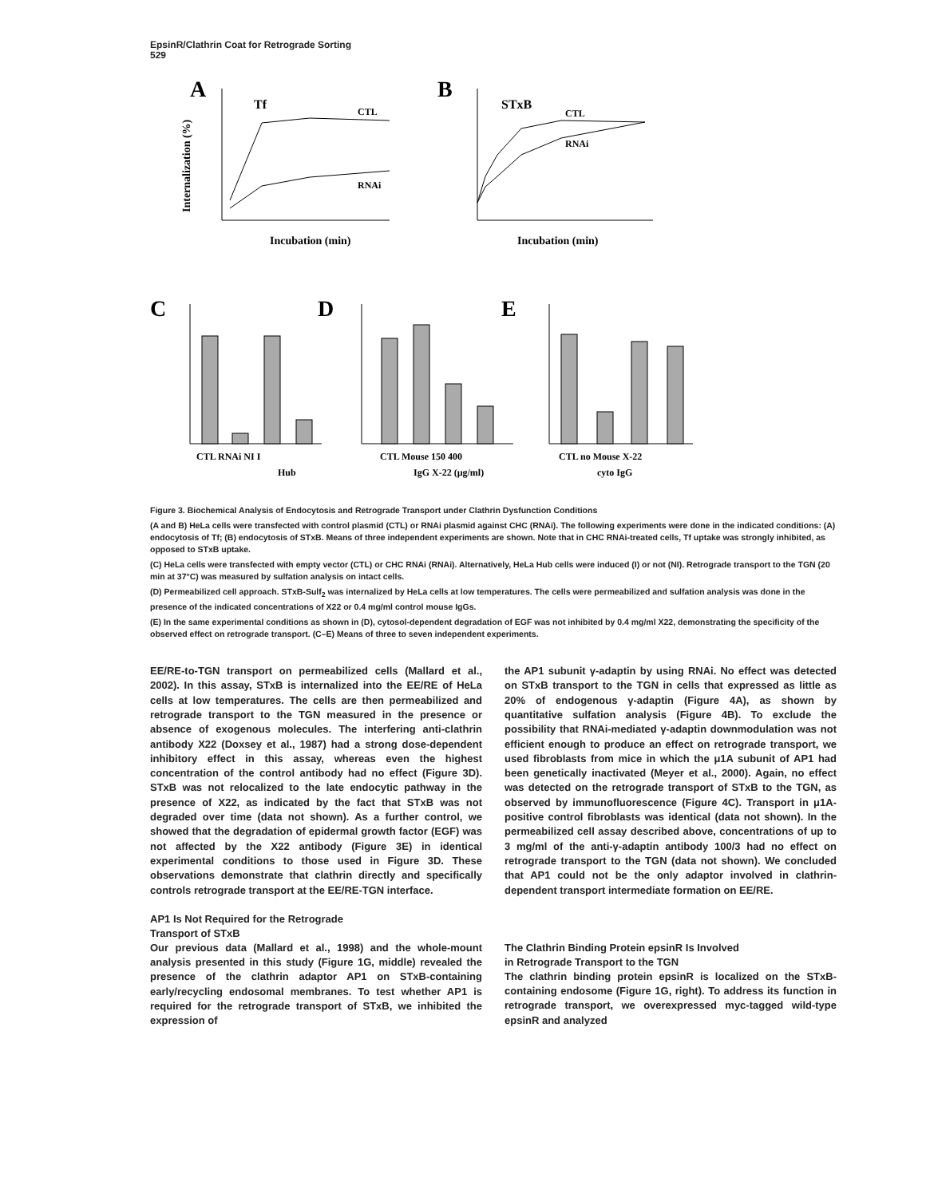EpsinR/Clathrin Coat for Retrograde Sorting
529
A
Tf
Internalization (%)
CTL
RNAi
Incubation (min)
B
STxB
CTL
RNAi
Incubation (min)
C
CTL RNAi NI I
Hub
D
CTL Mouse 150 400
IgG X-22 (μg/ml)
E
CTL no Mouse X-22
cyto IgG
Figure 3. Biochemical Analysis of Endocytosis and Retrograde Transport under Clathrin Dysfunction Conditions
(A and B) HeLa cells were transfected with control plasmid (CTL) or RNAi plasmid against CHC (RNAi). The following experiments were done in the indicated conditions: (A) endocytosis of Tf; (B) endocytosis of STxB. Means of three independent experiments are shown. Note that in CHC RNAi-treated cells, Tf uptake was strongly inhibited, as opposed to STxB uptake.
(C) HeLa cells were transfected with empty vector (CTL) or CHC RNAi (RNAi). Alternatively, HeLa Hub cells were induced (I) or not (NI). Retrograde transport to the TGN (20 min at 37°C) was measured by sulfation analysis on intact cells.
(D) Permeabilized cell approach. STxB-Sulf<sub>2</sub> was internalized by HeLa cells at low temperatures. The cells were permeabilized and sulfation analysis was done in the presence of the indicated concentrations of X22 or 0.4 mg/ml control mouse IgGs.
(E) In the same experimental conditions as shown in (D), cytosol-dependent degradation of EGF was not inhibited by 0.4 mg/ml X22, demonstrating the specificity of the observed effect on retrograde transport. (C–E) Means of three to seven independent experiments.
EE/RE-to-TGN transport on permeabilized cells (Mallard et al., 2002). In this assay, STxB is internalized into the EE/RE of HeLa cells at low temperatures. The cells are then permeabilized and retrograde transport to the TGN measured in the presence or absence of exogenous molecules. The interfering anti-clathrin antibody X22 (Doxsey et al., 1987) had a strong dose-dependent inhibitory effect in this assay, whereas even the highest concentration of the control antibody had no effect (Figure 3D). STxB was not relocalized to the late endocytic pathway in the presence of X22, as indicated by the fact that STxB was not degraded over time (data not shown). As a further control, we showed that the degradation of epidermal growth factor (EGF) was not affected by the X22 antibody (Figure 3E) in identical experimental conditions to those used in Figure 3D. These observations demonstrate that clathrin directly and specifically controls retrograde transport at the EE/RE-TGN interface.
AP1 Is Not Required for the Retrograde
Transport of STxB
Our previous data (Mallard et al., 1998) and the whole-mount analysis presented in this study (Figure 1G, middle) revealed the presence of the clathrin adaptor AP1 on STxB-containing early/recycling endosomal membranes. To test whether AP1 is required for the retrograde transport of STxB, we inhibited the expression of
the AP1 subunit γ-adaptin by using RNAi. No effect was detected on STxB transport to the TGN in cells that expressed as little as 20% of endogenous γ-adaptin (Figure 4A), as shown by quantitative sulfation analysis (Figure 4B). To exclude the possibility that RNAi-mediated γ-adaptin downmodulation was not efficient enough to produce an effect on retrograde transport, we used fibroblasts from mice in which the μ1A subunit of AP1 had been genetically inactivated (Meyer et al., 2000). Again, no effect was detected on the retrograde transport of STxB to the TGN, as observed by immunofluorescence (Figure 4C). Transport in μ1A-positive control fibroblasts was identical (data not shown). In the permeabilized cell assay described above, concentrations of up to 3 mg/ml of the anti-γ-adaptin antibody 100/3 had no effect on retrograde transport to the TGN (data not shown). We concluded that AP1 could not be the only adaptor involved in clathrin-dependent transport intermediate formation on EE/RE.
The Clathrin Binding Protein epsinR Is Involved
in Retrograde Transport to the TGN
The clathrin binding protein epsinR is localized on the STxB-containing endosome (Figure 1G, right). To address its function in retrograde transport, we overexpressed myc-tagged wild-type epsinR and analyzed